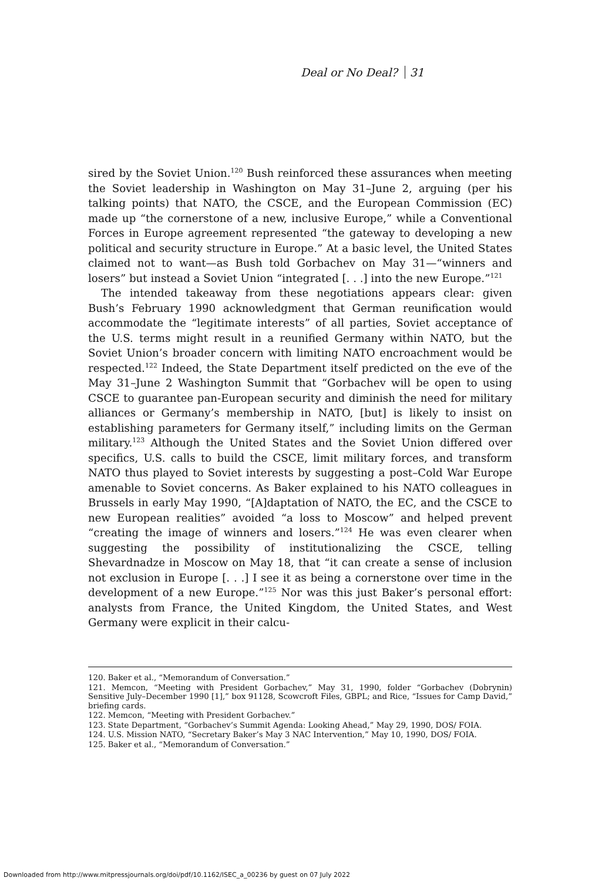Deal or No Deal? 31
sired by the Soviet Union.<sup>120</sup> Bush reinforced these assurances when meeting the Soviet leadership in Washington on May 31–June 2, arguing (per his talking points) that NATO, the CSCE, and the European Commission (EC) made up “the cornerstone of a new, inclusive Europe,” while a Conventional Forces in Europe agreement represented “the gateway to developing a new political and security structure in Europe.” At a basic level, the United States claimed not to want—as Bush told Gorbachev on May 31—“winners and losers” but instead a Soviet Union “integrated [. . .] into the new Europe.”<sup>121</sup>
The intended takeaway from these negotiations appears clear: given Bush’s February 1990 acknowledgment that German reunification would accommodate the “legitimate interests” of all parties, Soviet acceptance of the U.S. terms might result in a reunified Germany within NATO, but the Soviet Union’s broader concern with limiting NATO encroachment would be respected.<sup>122</sup> Indeed, the State Department itself predicted on the eve of the May 31–June 2 Washington Summit that “Gorbachev will be open to using CSCE to guarantee pan-European security and diminish the need for military alliances or Germany’s membership in NATO, [but] is likely to insist on establishing parameters for Germany itself,” including limits on the German military.<sup>123</sup> Although the United States and the Soviet Union differed over specifics, U.S. calls to build the CSCE, limit military forces, and transform NATO thus played to Soviet interests by suggesting a post–Cold War Europe amenable to Soviet concerns. As Baker explained to his NATO colleagues in Brussels in early May 1990, “[A]daptation of NATO, the EC, and the CSCE to new European realities” avoided “a loss to Moscow” and helped prevent “creating the image of winners and losers.”<sup>124</sup> He was even clearer when suggesting the possibility of institutionalizing the CSCE, telling Shevardnadze in Moscow on May 18, that “it can create a sense of inclusion not exclusion in Europe [. . .] I see it as being a cornerstone over time in the development of a new Europe.”<sup>125</sup> Nor was this just Baker’s personal effort: analysts from France, the United Kingdom, the United States, and West Germany were explicit in their calcu-
120. Baker et al., “Memorandum of Conversation.”
121. Memcon, “Meeting with President Gorbachev,” May 31, 1990, folder “Gorbachev (Dobrynin) Sensitive July–December 1990 [1],” box 91128, Scowcroft Files, GBPL; and Rice, “Issues for Camp David,” briefing cards.
122. Memcon, “Meeting with President Gorbachev.”
123. State Department, “Gorbachev’s Summit Agenda: Looking Ahead,” May 29, 1990, DOS/ FOIA.
124. U.S. Mission NATO, “Secretary Baker’s May 3 NAC Intervention,” May 10, 1990, DOS/ FOIA.
125. Baker et al., “Memorandum of Conversation.”
Downloaded from http://www.mitpressjournals.org/doi/pdf/10.1162/ISEC_a_00236 by guest on 07 July 2022